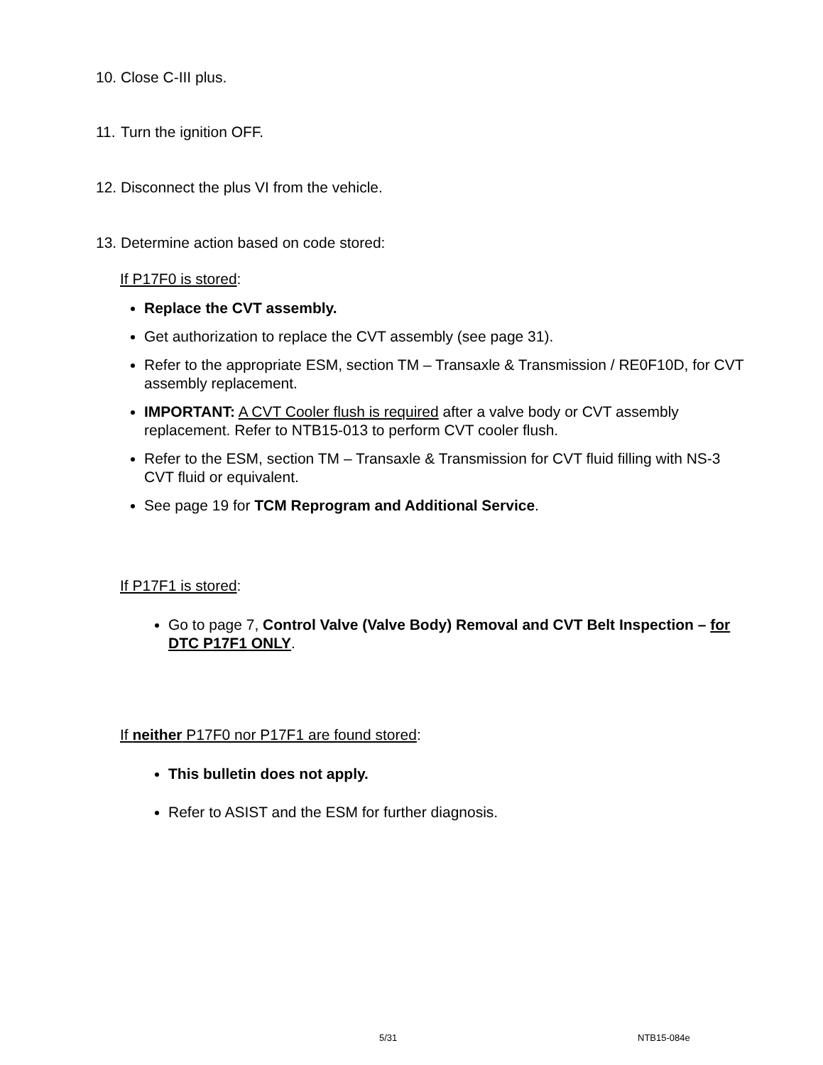10. Close C-III plus.
11. Turn the ignition OFF.
12. Disconnect the plus VI from the vehicle.
13. Determine action based on code stored:
If P17F0 is stored:
Replace the CVT assembly.
Get authorization to replace the CVT assembly (see page 31).
Refer to the appropriate ESM, section TM – Transaxle & Transmission / RE0F10D, for CVT assembly replacement.
IMPORTANT: A CVT Cooler flush is required after a valve body or CVT assembly replacement. Refer to NTB15-013 to perform CVT cooler flush.
Refer to the ESM, section TM – Transaxle & Transmission for CVT fluid filling with NS-3 CVT fluid or equivalent.
See page 19 for TCM Reprogram and Additional Service.
If P17F1 is stored:
Go to page 7, Control Valve (Valve Body) Removal and CVT Belt Inspection – for DTC P17F1 ONLY.
If neither P17F0 nor P17F1 are found stored:
This bulletin does not apply.
Refer to ASIST and the ESM for further diagnosis.
5/31 NTB15-084e